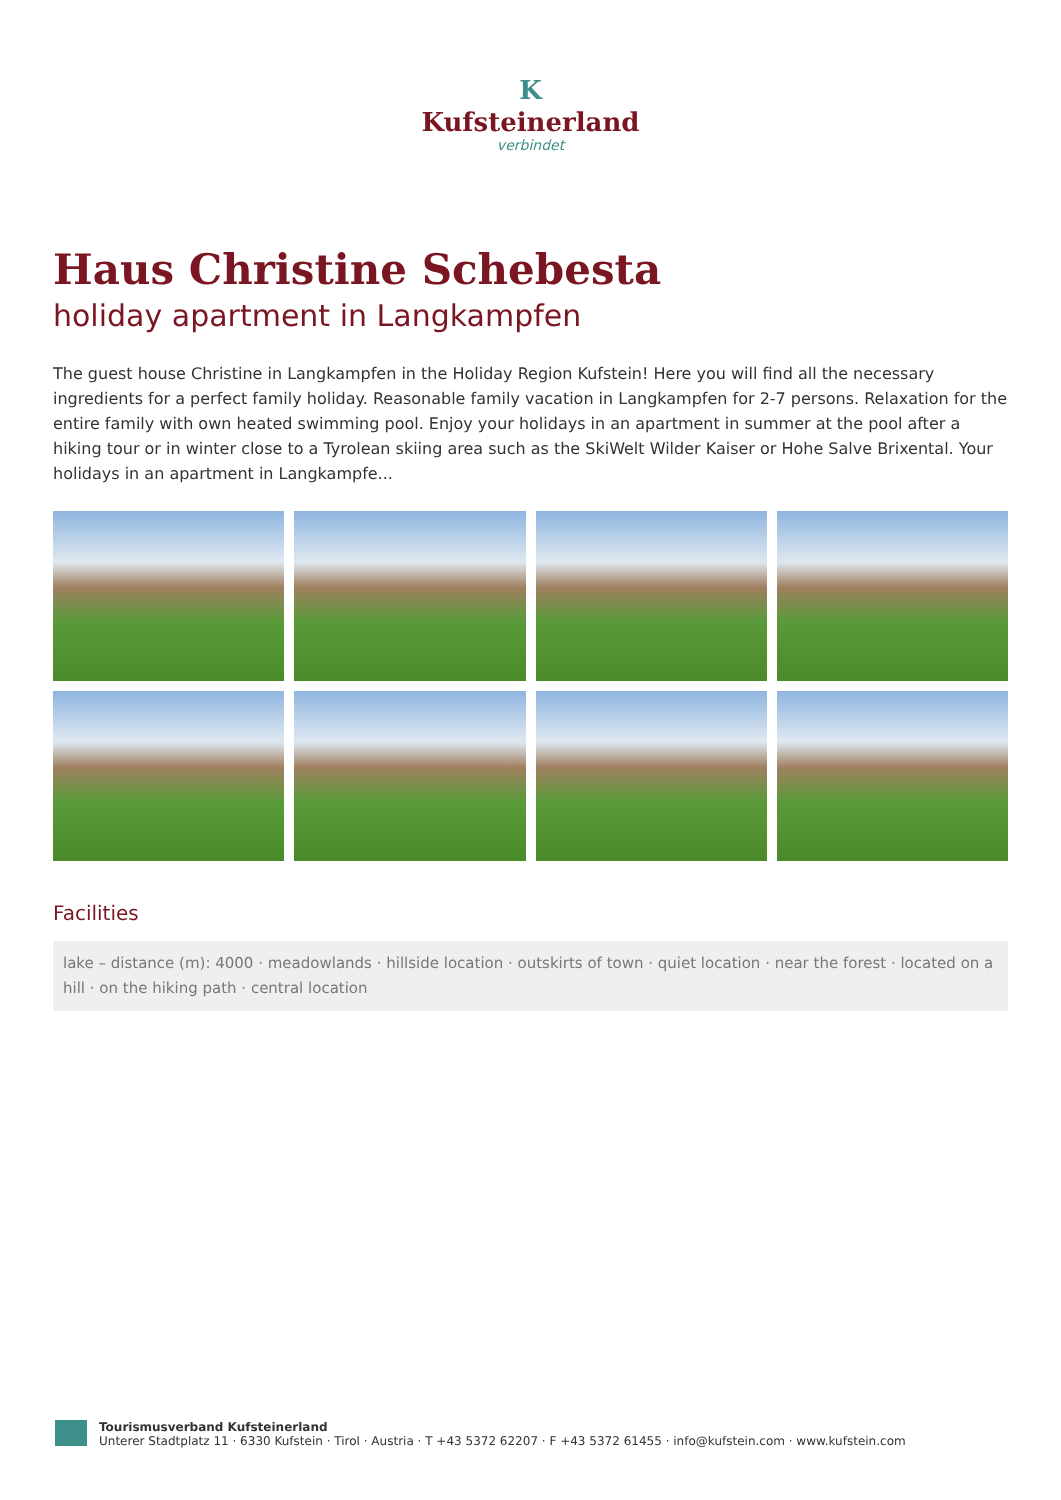K
Kufsteinerland
verbindet
Haus Christine Schebesta
holiday apartment in Langkampfen
The guest house Christine in Langkampfen in the Holiday Region Kufstein! Here you will find all the necessary ingredients for a perfect family holiday. Reasonable family vacation in Langkampfen for 2-7 persons. Relaxation for the entire family with own heated swimming pool. Enjoy your holidays in an apartment in summer at the pool after a hiking tour or in winter close to a Tyrolean skiing area such as the SkiWelt Wilder Kaiser or Hohe Salve Brixental. Your holidays in an apartment in Langkampfe...
Facilities
lake – distance (m): 4000 · meadowlands · hillside location · outskirts of town · quiet location · near the forest · located on a hill · on the hiking path · central location
Tourismusverband Kufsteinerland
Unterer Stadtplatz 11 · 6330 Kufstein · Tirol · Austria · T +43 5372 62207 · F +43 5372 61455 · info@kufstein.com · www.kufstein.com